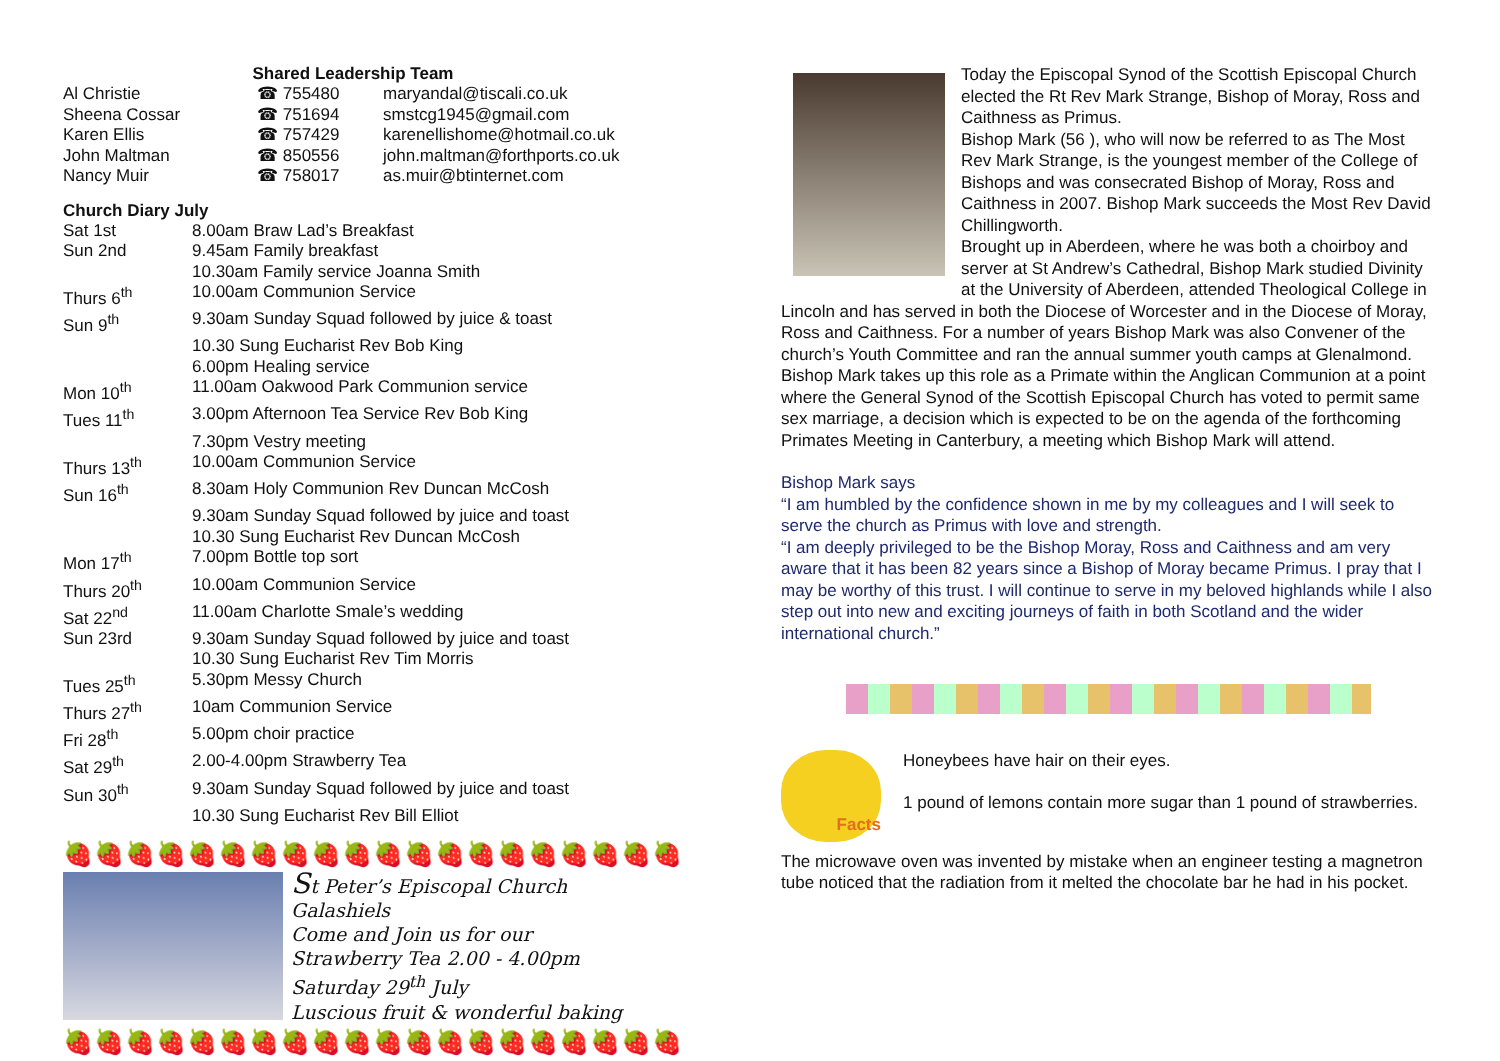Shared Leadership Team
| Al Christie | ☎ 755480 | maryandal@tiscali.co.uk |
| Sheena Cossar | ☎ 751694 | smstcg1945@gmail.com |
| Karen Ellis | ☎ 757429 | karenellishome@hotmail.co.uk |
| John Maltman | ☎ 850556 | john.maltman@forthports.co.uk |
| Nancy Muir | ☎ 758017 | as.muir@btinternet.com |
Church Diary July
| Sat 1st | 8.00am Braw Lad’s Breakfast |
| Sun 2nd | 9.45am Family breakfast |
| | 10.30am Family service Joanna Smith |
| Thurs 6<sup>th</sup> | 10.00am Communion Service |
| Sun 9<sup>th</sup> | 9.30am Sunday Squad followed by juice & toast |
| | 10.30 Sung Eucharist Rev Bob King |
| | 6.00pm Healing service |
| Mon 10<sup>th</sup> | 11.00am Oakwood Park Communion service |
| Tues 11<sup>th</sup> | 3.00pm Afternoon Tea Service Rev Bob King |
| | 7.30pm Vestry meeting |
| Thurs 13<sup>th</sup> | 10.00am Communion Service |
| Sun 16<sup>th</sup> | 8.30am Holy Communion Rev Duncan McCosh |
| | 9.30am Sunday Squad followed by juice and toast |
| | 10.30 Sung Eucharist Rev Duncan McCosh |
| Mon 17<sup>th</sup> | 7.00pm Bottle top sort |
| Thurs 20<sup>th</sup> | 10.00am Communion Service |
| Sat 22<sup>nd</sup> | 11.00am Charlotte Smale’s wedding |
| Sun 23rd | 9.30am Sunday Squad followed by juice and toast |
| | 10.30 Sung Eucharist Rev Tim Morris |
| Tues 25<sup>th</sup> | 5.30pm Messy Church |
| Thurs 27<sup>th</sup> | 10am Communion Service |
| Fri 28<sup>th</sup> | 5.00pm choir practice |
| Sat 29<sup>th</sup> | 2.00-4.00pm Strawberry Tea |
| Sun 30<sup>th</sup> | 9.30am Sunday Squad followed by juice and toast |
| | 10.30 Sung Eucharist Rev Bill Elliot |
🍓🍓🍓🍓🍓🍓🍓🍓🍓🍓🍓🍓🍓🍓🍓🍓🍓🍓🍓🍓
St Peter’s Episcopal Church
Galashiels
Come and Join us for our
Strawberry Tea 2.00 - 4.00pm
Saturday 29<sup>th</sup> July
Luscious fruit & wonderful baking
🍓🍓🍓🍓🍓🍓🍓🍓🍓🍓🍓🍓🍓🍓🍓🍓🍓🍓🍓🍓
Today the Episcopal Synod of the Scottish Episcopal Church elected the Rt Rev Mark Strange, Bishop of Moray, Ross and Caithness as Primus.
Bishop Mark (56 ), who will now be referred to as The Most Rev Mark Strange, is the youngest member of the College of Bishops and was consecrated Bishop of Moray, Ross and Caithness in 2007. Bishop Mark succeeds the Most Rev David Chillingworth.
Brought up in Aberdeen, where he was both a choirboy and server at St Andrew’s Cathedral, Bishop Mark studied Divinity at the University of Aberdeen, attended Theological College in Lincoln and has served in both the Diocese of Worcester and in the Diocese of Moray, Ross and Caithness. For a number of years Bishop Mark was also Convener of the church’s Youth Committee and ran the annual summer youth camps at Glenalmond.
Bishop Mark takes up this role as a Primate within the Anglican Communion at a point where the General Synod of the Scottish Episcopal Church has voted to permit same sex marriage, a decision which is expected to be on the agenda of the forthcoming Primates Meeting in Canterbury, a meeting which Bishop Mark will attend.
Bishop Mark says
“I am humbled by the confidence shown in me by my colleagues and I will seek to serve the church as Primus with love and strength.
“I am deeply privileged to be the Bishop Moray, Ross and Caithness and am very aware that it has been 82 years since a Bishop of Moray became Primus. I pray that I may be worthy of this trust. I will continue to serve in my beloved highlands while I also step out into new and exciting journeys of faith in both Scotland and the wider international church.”
Facts
Honeybees have hair on their eyes.
1 pound of lemons contain more sugar than 1 pound of strawberries.
The microwave oven was invented by mistake when an engineer testing a magnetron tube noticed that the radiation from it melted the chocolate bar he had in his pocket.